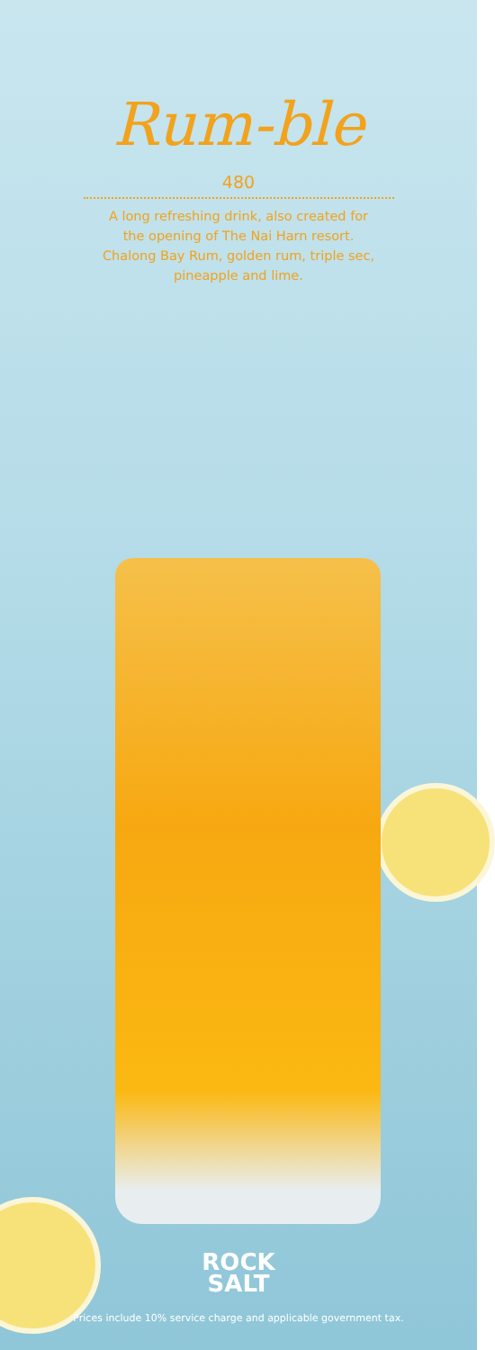Rum-ble
480
A long refreshing drink, also created for
the opening of The Nai Harn resort.
Chalong Bay Rum, golden rum, triple sec,
pineapple and lime.
ROCK
SALT
Prices include 10% service charge and applicable government tax.